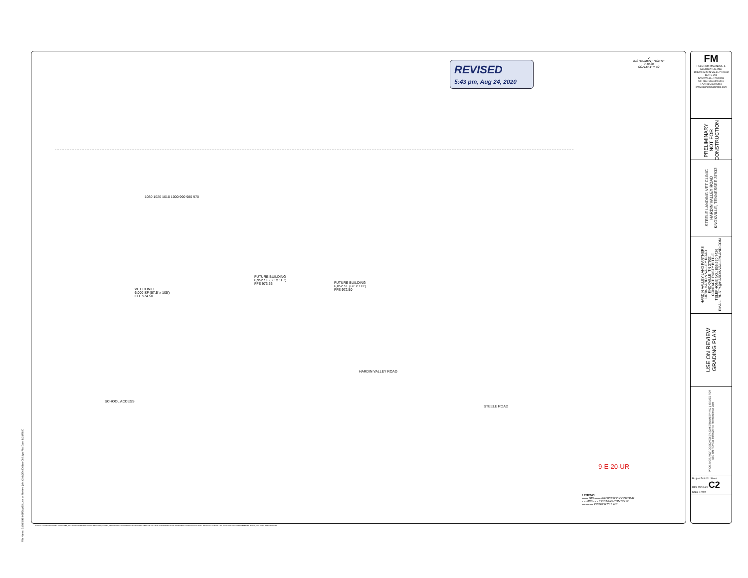FM
FULGHUM MACINDOE & ASSOCIATES, INC.
10330 HARDIN VALLEY ROAD
SUITE 201
KNOXVILLE, TN 37932
OFFICE: 865.690.6419
FAX: 865.690.6448
www.fulghummacindoe.com
PRELIMINARY NOT FOR CONSTRUCTION
STEELE LANDING VET CLINIC
HARDIN VALLEY ROAD
KNOXVILLE, TENNESSEE 37932
HARDIN VALLEY LAND PARTNERS
10784 HARDIN VALLEY ROAD
KNOXVILLE, TN 37932
CONTACT: RUSTY BITTLE
TELEPHONE NO.: 865.670.7426
EMAIL: RUSTY@HARDINVALLEYLAND.COM
USE ON REVIEW GRADING PLAN
PROJ. MGR. WCF DESIGNED BY JCM DRAWN BY HNJ 1 ISSUED FOR USE ON REVIEW 08/24/20 No. Revision/Issue Date
Project 548.001 Sheet
Date 08/24/20 C2
Scale 1"=40'
REVISED
5:43 pm, Aug 24, 2020
↙
INSTRUMENT NORTH
0 40 80
SCALE: 1" = 40'
VET CLINIC
6,000 SF (57.5' x 105')
FFE 974.50
FUTURE BUILDING
6,952 SF (60' x 115')
FFE 973.66
FUTURE BUILDING
6,852 SF (60' x 113')
FFE 972.50
HARDIN VALLEY ROAD
SCHOOL ACCESS
STEELE ROAD
1030 1020 1010 1000 990 980 970
9-E-20-UR
LEGEND:
—— 880 —— PROPOSED CONTOUR
- - - 880 - - - EXISTING CONTOUR
—·—·— PROPERTY LINE
File Name: J:\548\548.001\DWGS\Use on Review (Vet Clinic)\548001uor002.dgn Plot Date: 8/21/2020
© 2015 FULGHUM MACINDOE & ASSOCIATES, INC. THIS DOCUMENT SHALL NOT BE LOANED, COPIED, REPRODUCED, TRANSFERRED TO MAGNETIC MEDIA OR SOLD AND IS MAINTAINED AS AN INSTRUMENT OF SERVICE AND SHALL RETAIN ALL COMMON LAW, STATUTORY AND OTHER RESERVED RIGHTS, INCLUDING THE COPYRIGHT.